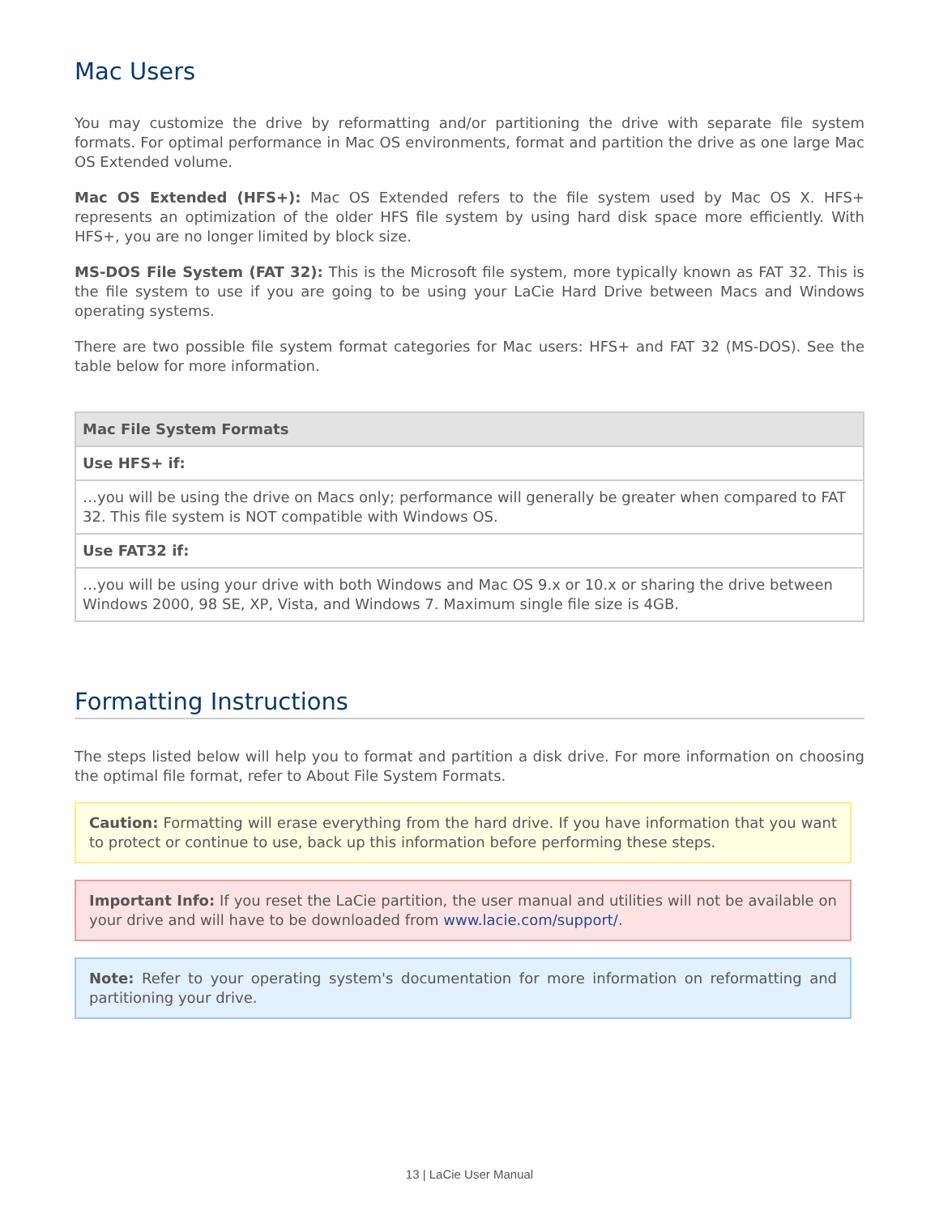Mac Users
You may customize the drive by reformatting and/or partitioning the drive with separate file system formats. For optimal performance in Mac OS environments, format and partition the drive as one large Mac OS Extended volume.
Mac OS Extended (HFS+): Mac OS Extended refers to the file system used by Mac OS X. HFS+ represents an optimization of the older HFS file system by using hard disk space more efficiently. With HFS+, you are no longer limited by block size.
MS-DOS File System (FAT 32): This is the Microsoft file system, more typically known as FAT 32. This is the file system to use if you are going to be using your LaCie Hard Drive between Macs and Windows operating systems.
There are two possible file system format categories for Mac users: HFS+ and FAT 32 (MS-DOS). See the table below for more information.
| Mac File System Formats |
| --- |
| Use HFS+ if: |
| …you will be using the drive on Macs only; performance will generally be greater when compared to FAT 32. This file system is NOT compatible with Windows OS. |
| Use FAT32 if: |
| …you will be using your drive with both Windows and Mac OS 9.x or 10.x or sharing the drive between Windows 2000, 98 SE, XP, Vista, and Windows 7. Maximum single file size is 4GB. |
Formatting Instructions
The steps listed below will help you to format and partition a disk drive. For more information on choosing the optimal file format, refer to About File System Formats.
Caution: Formatting will erase everything from the hard drive. If you have information that you want to protect or continue to use, back up this information before performing these steps.
Important Info: If you reset the LaCie partition, the user manual and utilities will not be available on your drive and will have to be downloaded from www.lacie.com/support/.
Note: Refer to your operating system's documentation for more information on reformatting and partitioning your drive.
13 | LaCie User Manual